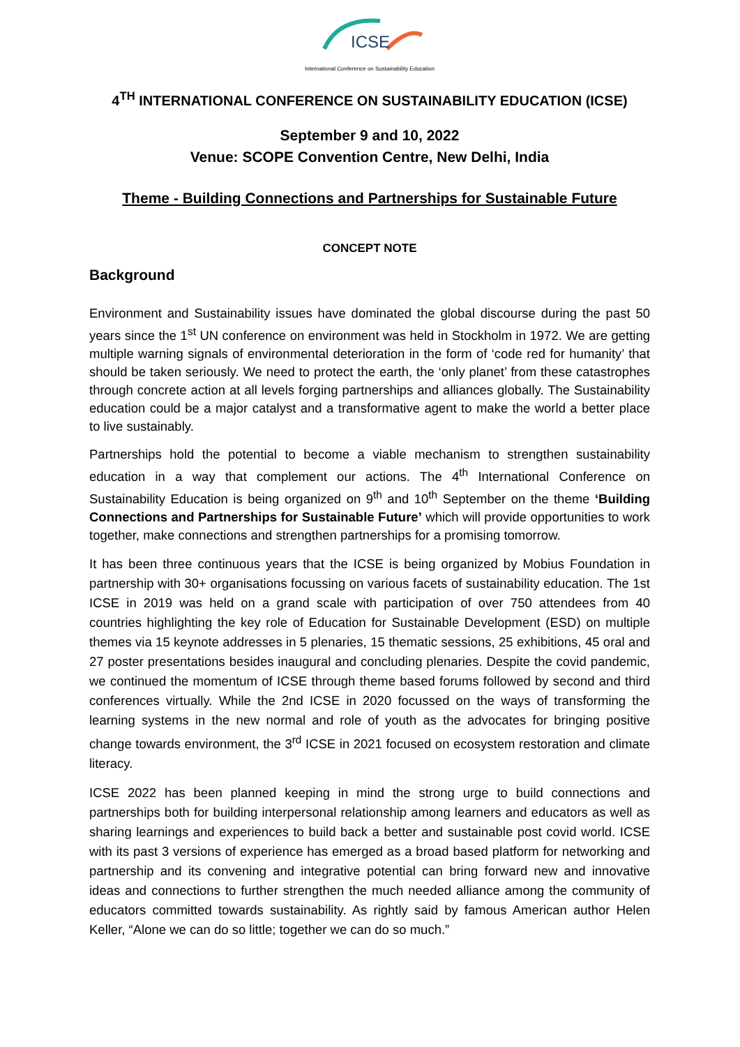ICSE
International Conference on Sustainability Education
4<sup>TH</sup> INTERNATIONAL CONFERENCE ON SUSTAINABILITY EDUCATION (ICSE)
September 9 and 10, 2022
Venue: SCOPE Convention Centre, New Delhi, India
Theme - Building Connections and Partnerships for Sustainable Future
CONCEPT NOTE
Background
Environment and Sustainability issues have dominated the global discourse during the past 50 years since the 1<sup>st</sup> UN conference on environment was held in Stockholm in 1972. We are getting multiple warning signals of environmental deterioration in the form of ‘code red for humanity’ that should be taken seriously. We need to protect the earth, the ‘only planet’ from these catastrophes through concrete action at all levels forging partnerships and alliances globally. The Sustainability education could be a major catalyst and a transformative agent to make the world a better place to live sustainably.
Partnerships hold the potential to become a viable mechanism to strengthen sustainability education in a way that complement our actions. The 4<sup>th</sup> International Conference on Sustainability Education is being organized on 9<sup>th</sup> and 10<sup>th</sup> September on the theme ‘Building Connections and Partnerships for Sustainable Future’ which will provide opportunities to work together, make connections and strengthen partnerships for a promising tomorrow.
It has been three continuous years that the ICSE is being organized by Mobius Foundation in partnership with 30+ organisations focussing on various facets of sustainability education. The 1st ICSE in 2019 was held on a grand scale with participation of over 750 attendees from 40 countries highlighting the key role of Education for Sustainable Development (ESD) on multiple themes via 15 keynote addresses in 5 plenaries, 15 thematic sessions, 25 exhibitions, 45 oral and 27 poster presentations besides inaugural and concluding plenaries. Despite the covid pandemic, we continued the momentum of ICSE through theme based forums followed by second and third conferences virtually. While the 2nd ICSE in 2020 focussed on the ways of transforming the learning systems in the new normal and role of youth as the advocates for bringing positive change towards environment, the 3<sup>rd</sup> ICSE in 2021 focused on ecosystem restoration and climate literacy.
ICSE 2022 has been planned keeping in mind the strong urge to build connections and partnerships both for building interpersonal relationship among learners and educators as well as sharing learnings and experiences to build back a better and sustainable post covid world. ICSE with its past 3 versions of experience has emerged as a broad based platform for networking and partnership and its convening and integrative potential can bring forward new and innovative ideas and connections to further strengthen the much needed alliance among the community of educators committed towards sustainability. As rightly said by famous American author Helen Keller, “Alone we can do so little; together we can do so much.”